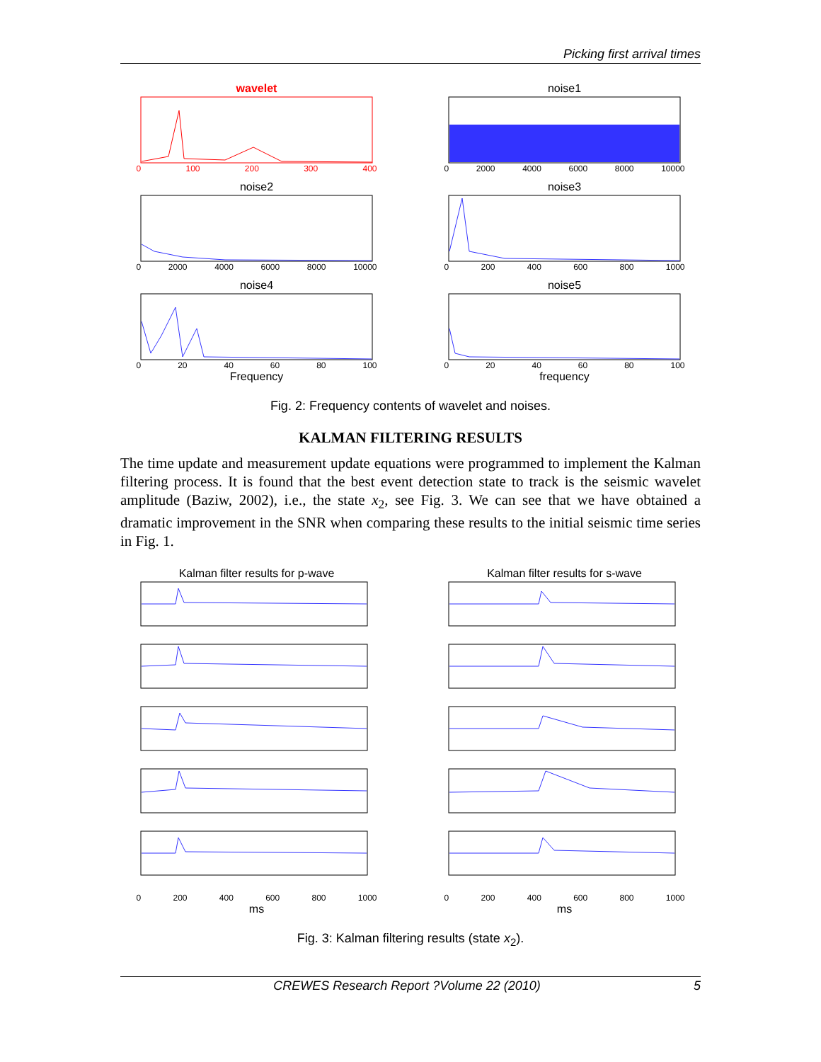Picking first arrival times
wavelet
0 100 200 300 400
noise1
0 2000 4000 6000 8000 10000
noise2
0 2000 4000 6000 8000 10000
noise3
0 200 400 600 800 1000
noise4
0 20 40 60 80 100
Frequency
noise5
0 20 40 60 80 100
frequency
Fig. 2: Frequency contents of wavelet and noises.
KALMAN FILTERING RESULTS
The time update and measurement update equations were programmed to implement the Kalman filtering process. It is found that the best event detection state to track is the seismic wavelet amplitude (Baziw, 2002), i.e., the state x<sub>2</sub>, see Fig. 3. We can see that we have obtained a dramatic improvement in the SNR when comparing these results to the initial seismic time series in Fig. 1.
Kalman filter results for p-wave
0 200 400 600 800 1000
ms
Kalman filter results for s-wave
0 200 400 600 800 1000
ms
Fig. 3: Kalman filtering results (state x<sub>2</sub>).
CREWES Research Report ?Volume 22 (2010) 5